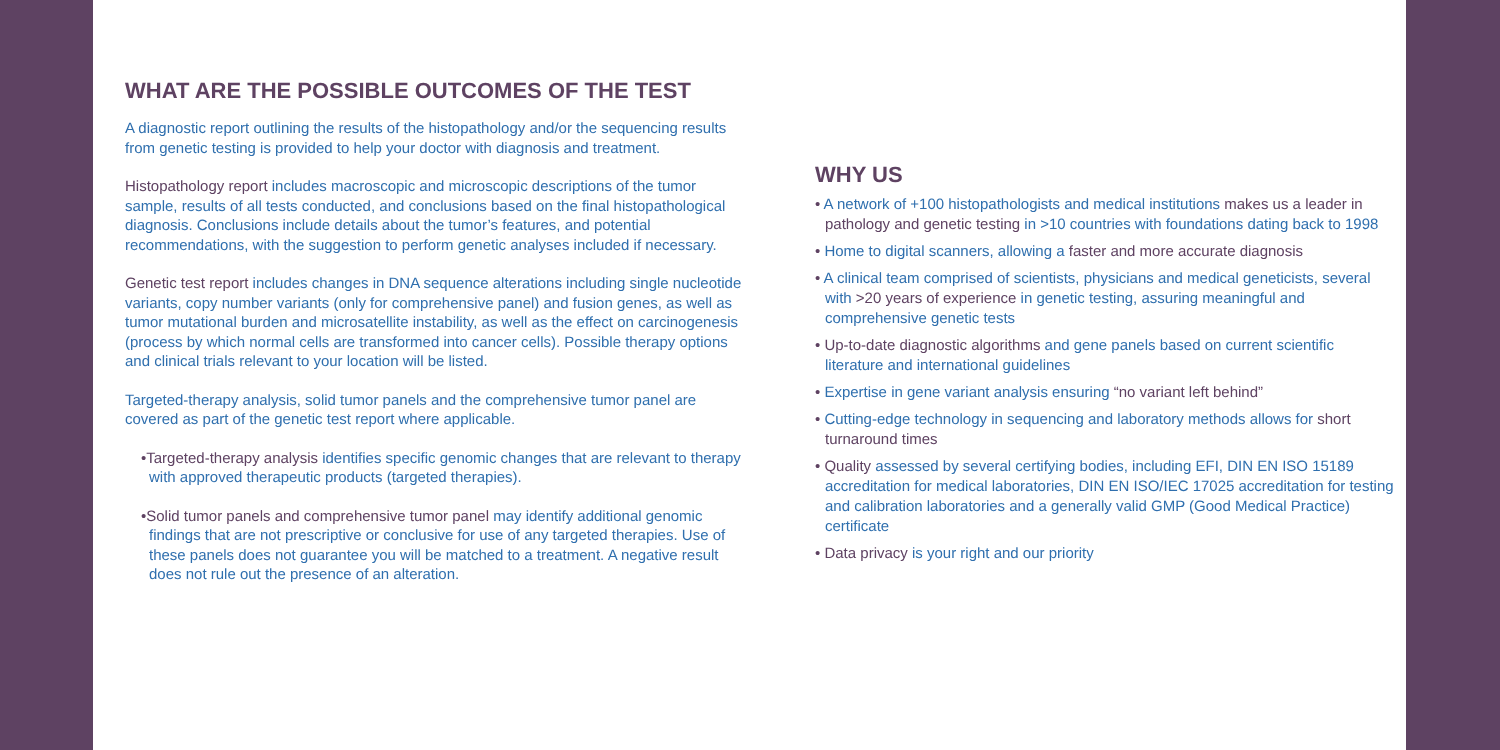WHAT ARE THE POSSIBLE OUTCOMES OF THE TEST
A diagnostic report outlining the results of the histopathology and/or the sequencing results from genetic testing is provided to help your doctor with diagnosis and treatment.
Histopathology report includes macroscopic and microscopic descriptions of the tumor sample, results of all tests conducted, and conclusions based on the final histopathological diagnosis. Conclusions include details about the tumor’s features, and potential recommendations, with the suggestion to perform genetic analyses included if necessary.
Genetic test report includes changes in DNA sequence alterations including single nucleotide variants, copy number variants (only for comprehensive panel) and fusion genes, as well as tumor mutational burden and microsatellite instability, as well as the effect on carcinogenesis (process by which normal cells are transformed into cancer cells). Possible therapy options and clinical trials relevant to your location will be listed.
Targeted-therapy analysis, solid tumor panels and the comprehensive tumor panel are covered as part of the genetic test report where applicable.
•Targeted-therapy analysis identifies specific genomic changes that are relevant to therapy with approved therapeutic products (targeted therapies).
•Solid tumor panels and comprehensive tumor panel may identify additional genomic findings that are not prescriptive or conclusive for use of any targeted therapies. Use of these panels does not guarantee you will be matched to a treatment. A negative result does not rule out the presence of an alteration.
WHY US
• A network of +100 histopathologists and medical institutions makes us a leader in pathology and genetic testing in >10 countries with foundations dating back to 1998
• Home to digital scanners, allowing a faster and more accurate diagnosis
• A clinical team comprised of scientists, physicians and medical geneticists, several with >20 years of experience in genetic testing, assuring meaningful and comprehensive genetic tests
• Up-to-date diagnostic algorithms and gene panels based on current scientific literature and international guidelines
• Expertise in gene variant analysis ensuring “no variant left behind”
• Cutting-edge technology in sequencing and laboratory methods allows for short turnaround times
• Quality assessed by several certifying bodies, including EFI, DIN EN ISO 15189 accreditation for medical laboratories, DIN EN ISO/IEC 17025 accreditation for testing and calibration laboratories and a generally valid GMP (Good Medical Practice) certificate
• Data privacy is your right and our priority